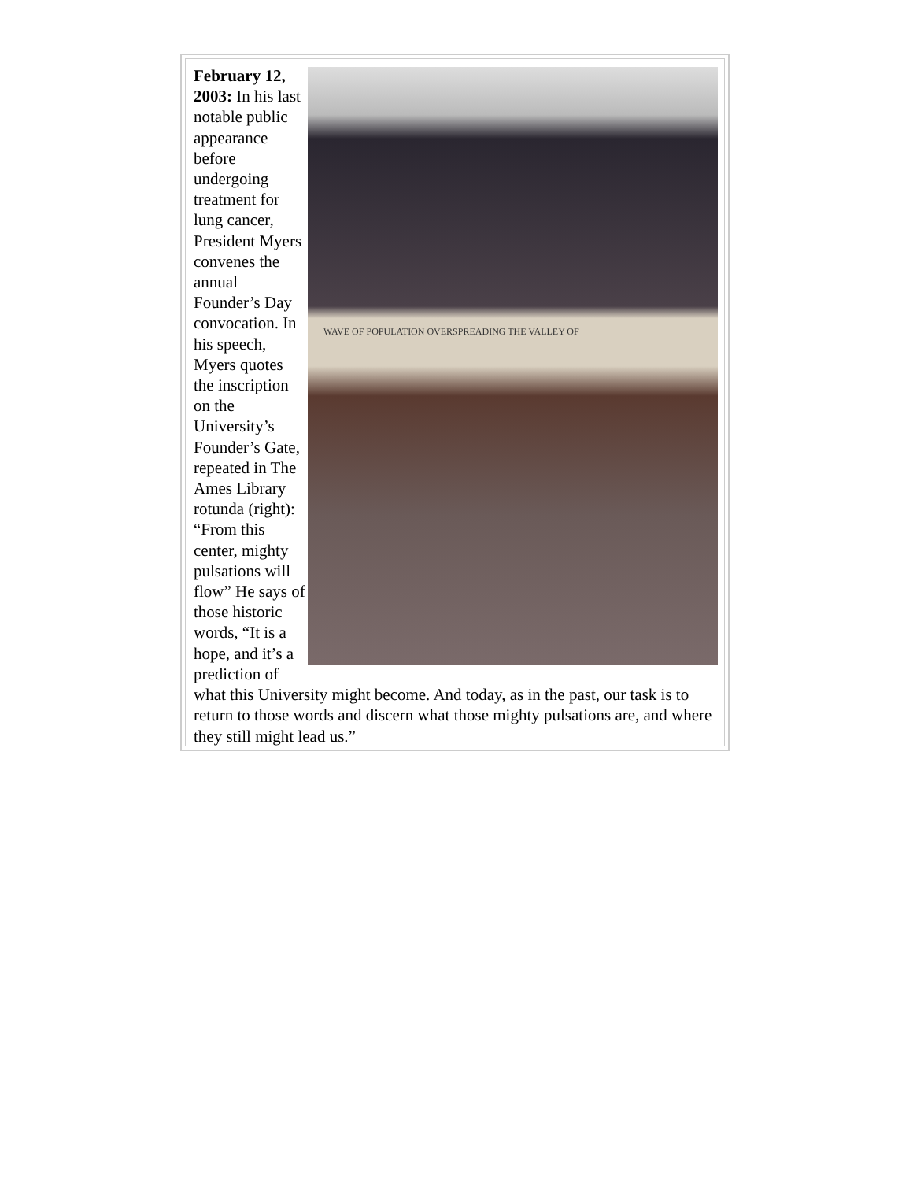WAVE OF POPULATION OVERSPREADING THE VALLEY OF
February 12, 2003: In his last notable public appearance before undergoing treatment for lung cancer, President Myers convenes the annual Founder’s Day convocation. In his speech, Myers quotes the inscription on the University’s Founder’s Gate, repeated in The Ames Library rotunda (right): “From this center, mighty pulsations will flow” He says of those historic words, “It is a hope, and it’s a prediction of what this University might become. And today, as in the past, our task is to return to those words and discern what those mighty pulsations are, and where they still might lead us.”